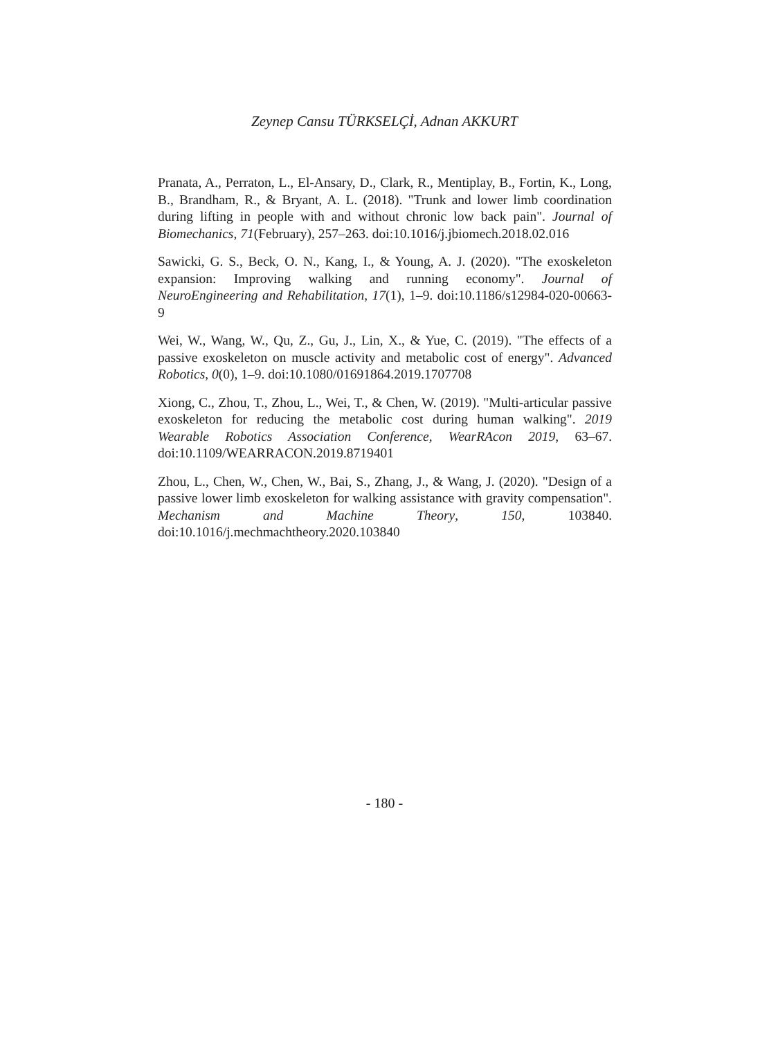Zeynep Cansu TÜRKSELÇİ, Adnan AKKURT
Pranata, A., Perraton, L., El-Ansary, D., Clark, R., Mentiplay, B., Fortin, K., Long, B., Brandham, R., & Bryant, A. L. (2018). "Trunk and lower limb coordination during lifting in people with and without chronic low back pain". Journal of Biomechanics, 71(February), 257–263. doi:10.1016/j.jbiomech.2018.02.016
Sawicki, G. S., Beck, O. N., Kang, I., & Young, A. J. (2020). "The exoskeleton expansion: Improving walking and running economy". Journal of NeuroEngineering and Rehabilitation, 17(1), 1–9. doi:10.1186/s12984-020-00663-9
Wei, W., Wang, W., Qu, Z., Gu, J., Lin, X., & Yue, C. (2019). "The effects of a passive exoskeleton on muscle activity and metabolic cost of energy". Advanced Robotics, 0(0), 1–9. doi:10.1080/01691864.2019.1707708
Xiong, C., Zhou, T., Zhou, L., Wei, T., & Chen, W. (2019). "Multi-articular passive exoskeleton for reducing the metabolic cost during human walking". 2019 Wearable Robotics Association Conference, WearRAcon 2019, 63–67. doi:10.1109/WEARRACON.2019.8719401
Zhou, L., Chen, W., Chen, W., Bai, S., Zhang, J., & Wang, J. (2020). "Design of a passive lower limb exoskeleton for walking assistance with gravity compensation". Mechanism and Machine Theory, 150, 103840. doi:10.1016/j.mechmachtheory.2020.103840
- 180 -